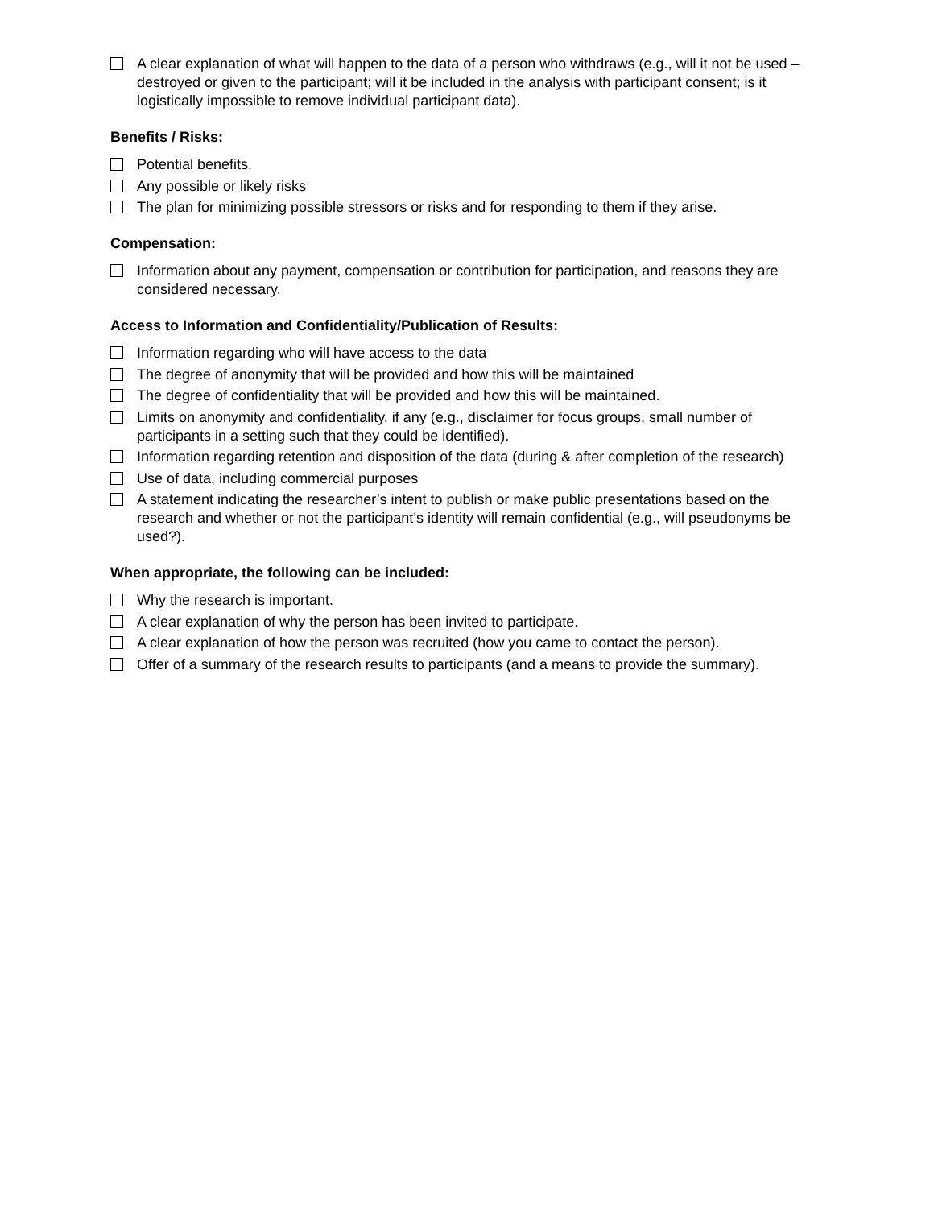A clear explanation of what will happen to the data of a person who withdraws (e.g., will it not be used – destroyed or given to the participant; will it be included in the analysis with participant consent; is it logistically impossible to remove individual participant data).
Benefits / Risks:
Potential benefits.
Any possible or likely risks
The plan for minimizing possible stressors or risks and for responding to them if they arise.
Compensation:
Information about any payment, compensation or contribution for participation, and reasons they are considered necessary.
Access to Information and Confidentiality/Publication of Results:
Information regarding who will have access to the data
The degree of anonymity that will be provided and how this will be maintained
The degree of confidentiality that will be provided and how this will be maintained.
Limits on anonymity and confidentiality, if any (e.g., disclaimer for focus groups, small number of participants in a setting such that they could be identified).
Information regarding retention and disposition of the data (during & after completion of the research)
Use of data, including commercial purposes
A statement indicating the researcher’s intent to publish or make public presentations based on the research and whether or not the participant’s identity will remain confidential (e.g., will pseudonyms be used?).
When appropriate, the following can be included:
Why the research is important.
A clear explanation of why the person has been invited to participate.
A clear explanation of how the person was recruited (how you came to contact the person).
Offer of a summary of the research results to participants (and a means to provide the summary).